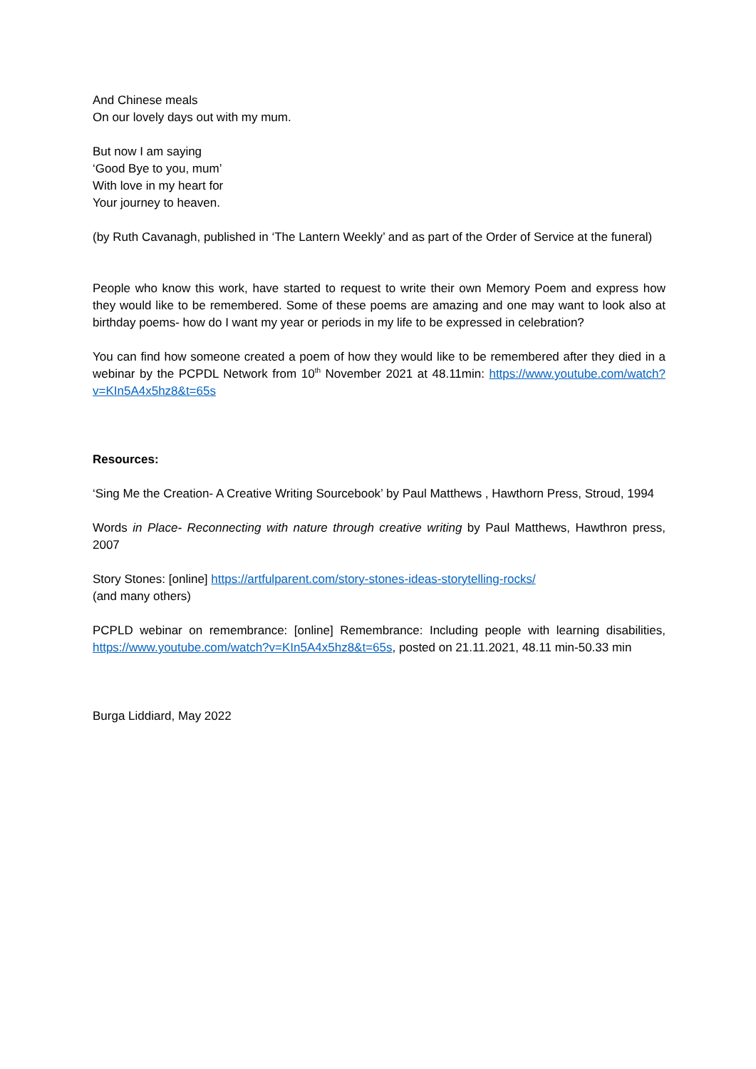And Chinese meals
On our lovely days out with my mum.
But now I am saying
‘Good Bye to you, mum’
With love in my heart for
Your journey to heaven.
(by Ruth Cavanagh, published in ‘The Lantern Weekly’ and as part of the Order of Service at the funeral)
People who know this work, have started to request to write their own Memory Poem and express how they would like to be remembered. Some of these poems are amazing and one may want to look also at birthday poems- how do I want my year or periods in my life to be expressed in celebration?
You can find how someone created a poem of how they would like to be remembered after they died in a webinar by the PCPDL Network from 10<sup>th</sup> November 2021 at 48.11min: https://www.youtube.com/watch?v=KIn5A4x5hz8&t=65s
Resources:
‘Sing Me the Creation- A Creative Writing Sourcebook’ by Paul Matthews , Hawthorn Press, Stroud, 1994
Words in Place- Reconnecting with nature through creative writing by Paul Matthews, Hawthron press, 2007
Story Stones: [online] https://artfulparent.com/story-stones-ideas-storytelling-rocks/
(and many others)
PCPLD webinar on remembrance: [online] Remembrance: Including people with learning disabilities, https://www.youtube.com/watch?v=KIn5A4x5hz8&t=65s, posted on 21.11.2021, 48.11 min-50.33 min
Burga Liddiard, May 2022